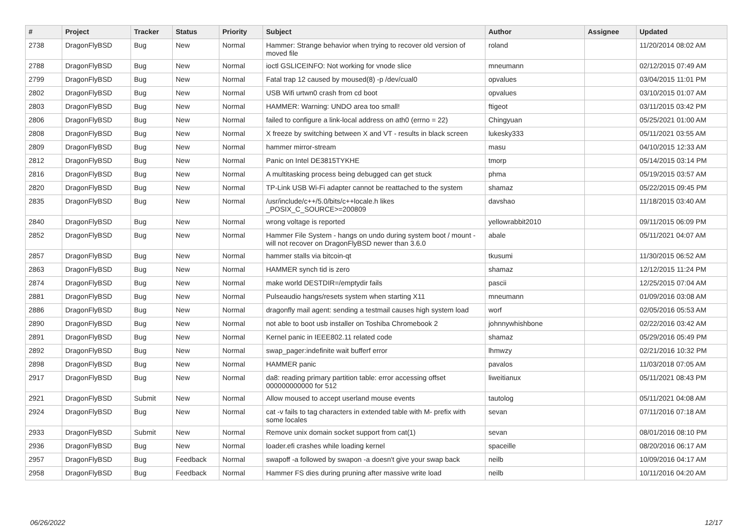| # | Project | Tracker | Status | Priority | Subject | Author | Assignee | Updated |
| --- | --- | --- | --- | --- | --- | --- | --- | --- |
| 2738 | DragonFlyBSD | Bug | New | Normal | Hammer: Strange behavior when trying to recover old version of moved file | roland | | 11/20/2014 08:02 AM |
| 2788 | DragonFlyBSD | Bug | New | Normal | ioctl GSLICEINFO: Not working for vnode slice | mneumann | | 02/12/2015 07:49 AM |
| 2799 | DragonFlyBSD | Bug | New | Normal | Fatal trap 12 caused by moused(8) -p /dev/cual0 | opvalues | | 03/04/2015 11:01 PM |
| 2802 | DragonFlyBSD | Bug | New | Normal | USB Wifi urtwn0 crash from cd boot | opvalues | | 03/10/2015 01:07 AM |
| 2803 | DragonFlyBSD | Bug | New | Normal | HAMMER: Warning: UNDO area too small! | ftigeot | | 03/11/2015 03:42 PM |
| 2806 | DragonFlyBSD | Bug | New | Normal | failed to configure a link-local address on ath0 (errno = 22) | Chingyuan | | 05/25/2021 01:00 AM |
| 2808 | DragonFlyBSD | Bug | New | Normal | X freeze by switching between X and VT - results in black screen | lukesky333 | | 05/11/2021 03:55 AM |
| 2809 | DragonFlyBSD | Bug | New | Normal | hammer mirror-stream | masu | | 04/10/2015 12:33 AM |
| 2812 | DragonFlyBSD | Bug | New | Normal | Panic on Intel DE3815TYKHE | tmorp | | 05/14/2015 03:14 PM |
| 2816 | DragonFlyBSD | Bug | New | Normal | A multitasking process being debugged can get stuck | phma | | 05/19/2015 03:57 AM |
| 2820 | DragonFlyBSD | Bug | New | Normal | TP-Link USB Wi-Fi adapter cannot be reattached to the system | shamaz | | 05/22/2015 09:45 PM |
| 2835 | DragonFlyBSD | Bug | New | Normal | /usr/include/c++/5.0/bits/c++locale.h likes _POSIX_C_SOURCE>=200809 | davshao | | 11/18/2015 03:40 AM |
| 2840 | DragonFlyBSD | Bug | New | Normal | wrong voltage is reported | yellowrabbit2010 | | 09/11/2015 06:09 PM |
| 2852 | DragonFlyBSD | Bug | New | Normal | Hammer File System - hangs on undo during system boot / mount - will not recover on DragonFlyBSD newer than 3.6.0 | abale | | 05/11/2021 04:07 AM |
| 2857 | DragonFlyBSD | Bug | New | Normal | hammer stalls via bitcoin-qt | tkusumi | | 11/30/2015 06:52 AM |
| 2863 | DragonFlyBSD | Bug | New | Normal | HAMMER synch tid is zero | shamaz | | 12/12/2015 11:24 PM |
| 2874 | DragonFlyBSD | Bug | New | Normal | make world DESTDIR=/emptydir fails | pascii | | 12/25/2015 07:04 AM |
| 2881 | DragonFlyBSD | Bug | New | Normal | Pulseaudio hangs/resets system when starting X11 | mneumann | | 01/09/2016 03:08 AM |
| 2886 | DragonFlyBSD | Bug | New | Normal | dragonfly mail agent: sending a testmail causes high system load | worf | | 02/05/2016 05:53 AM |
| 2890 | DragonFlyBSD | Bug | New | Normal | not able to boot usb installer on Toshiba Chromebook 2 | johnnywhishbone | | 02/22/2016 03:42 AM |
| 2891 | DragonFlyBSD | Bug | New | Normal | Kernel panic in IEEE802.11 related code | shamaz | | 05/29/2016 05:49 PM |
| 2892 | DragonFlyBSD | Bug | New | Normal | swap_pager:indefinite wait bufferf error | lhmwzy | | 02/21/2016 10:32 PM |
| 2898 | DragonFlyBSD | Bug | New | Normal | HAMMER panic | pavalos | | 11/03/2018 07:05 AM |
| 2917 | DragonFlyBSD | Bug | New | Normal | da8: reading primary partition table: error accessing offset 000000000000 for 512 | liweitianux | | 05/11/2021 08:43 PM |
| 2921 | DragonFlyBSD | Submit | New | Normal | Allow moused to accept userland mouse events | tautolog | | 05/11/2021 04:08 AM |
| 2924 | DragonFlyBSD | Bug | New | Normal | cat -v fails to tag characters in extended table with M- prefix with some locales | sevan | | 07/11/2016 07:18 AM |
| 2933 | DragonFlyBSD | Submit | New | Normal | Remove unix domain socket support from cat(1) | sevan | | 08/01/2016 08:10 PM |
| 2936 | DragonFlyBSD | Bug | New | Normal | loader.efi crashes while loading kernel | spaceille | | 08/20/2016 06:17 AM |
| 2957 | DragonFlyBSD | Bug | Feedback | Normal | swapoff -a followed by swapon -a doesn't give your swap back | neilb | | 10/09/2016 04:17 AM |
| 2958 | DragonFlyBSD | Bug | Feedback | Normal | Hammer FS dies during pruning after massive write load | neilb | | 10/11/2016 04:20 AM |
06/26/2022 12/17